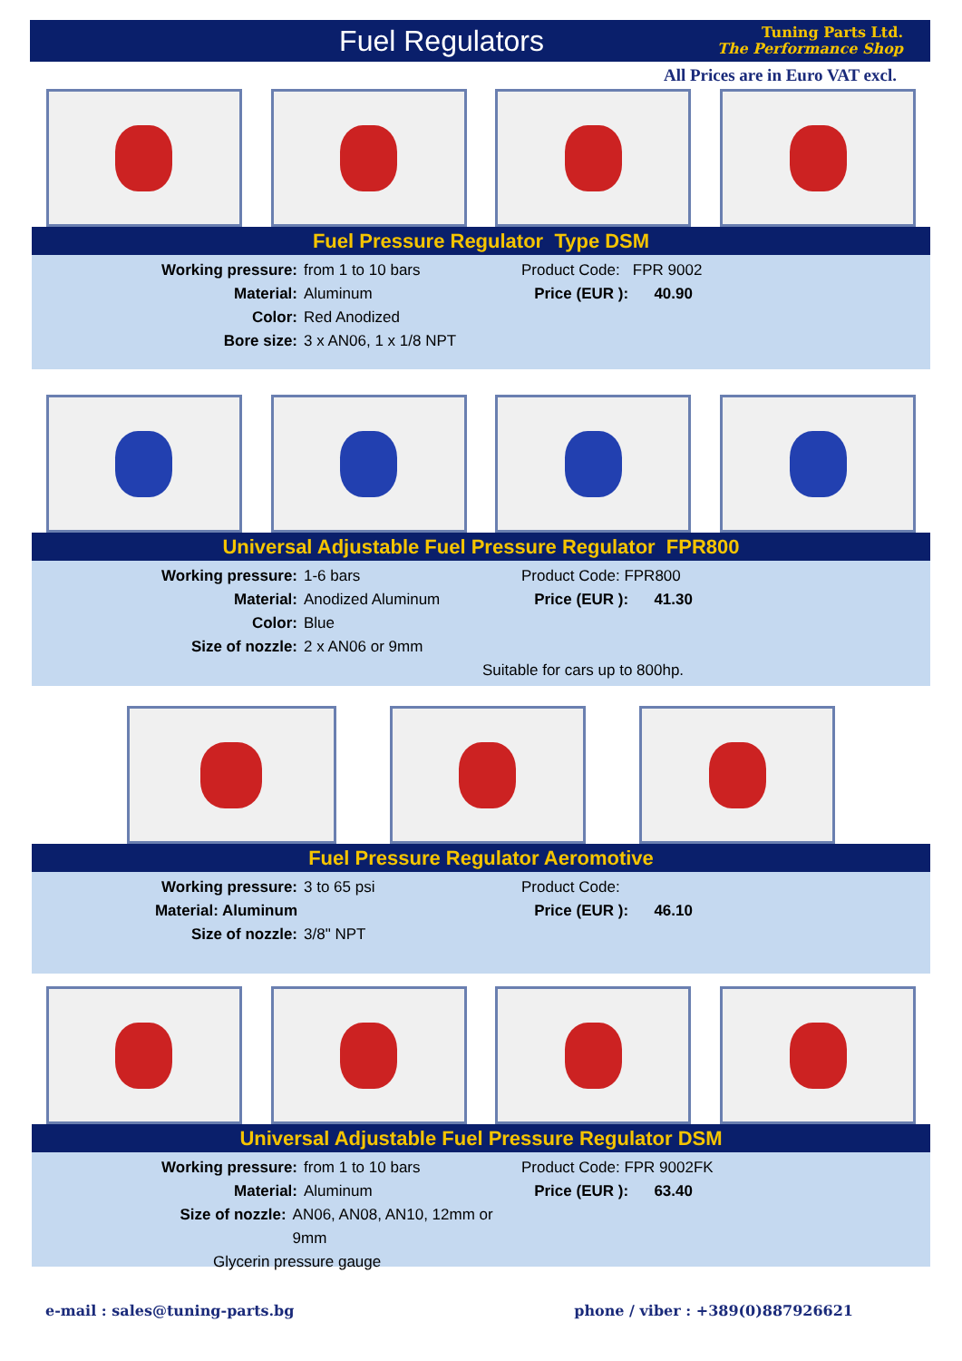Fuel Regulators
Tuning Parts Ltd.
The Performance Shop
All Prices are in Euro VAT excl.
Fuel Pressure Regulator Type DSM
Working pressure: from 1 to 10 bars
Material: Aluminum
Color: Red Anodized
Bore size: 3 x AN06, 1 x 1/8 NPT
Product Code: FPR 9002
Price (EUR ): 40.90
Universal Adjustable Fuel Pressure Regulator FPR800
Working pressure: 1-6 bars
Material: Anodized Aluminum
Color: Blue
Size of nozzle: 2 x AN06 or 9mm
Product Code: FPR800
Price (EUR ): 41.30
Suitable for cars up to 800hp.
Fuel Pressure Regulator Aeromotive
Working pressure: 3 to 65 psi
Material: Aluminum
Size of nozzle: 3/8" NPT
Product Code:
Price (EUR ): 46.10
Universal Adjustable Fuel Pressure Regulator DSM
Working pressure: from 1 to 10 bars
Material: Aluminum
Size of nozzle: AN06, AN08, AN10, 12mm or 9mm
Glycerin pressure gauge
Product Code: FPR 9002FK
Price (EUR ): 63.40
e-mail : sales@tuning-parts.bg phone / viber : +389(0)887926621